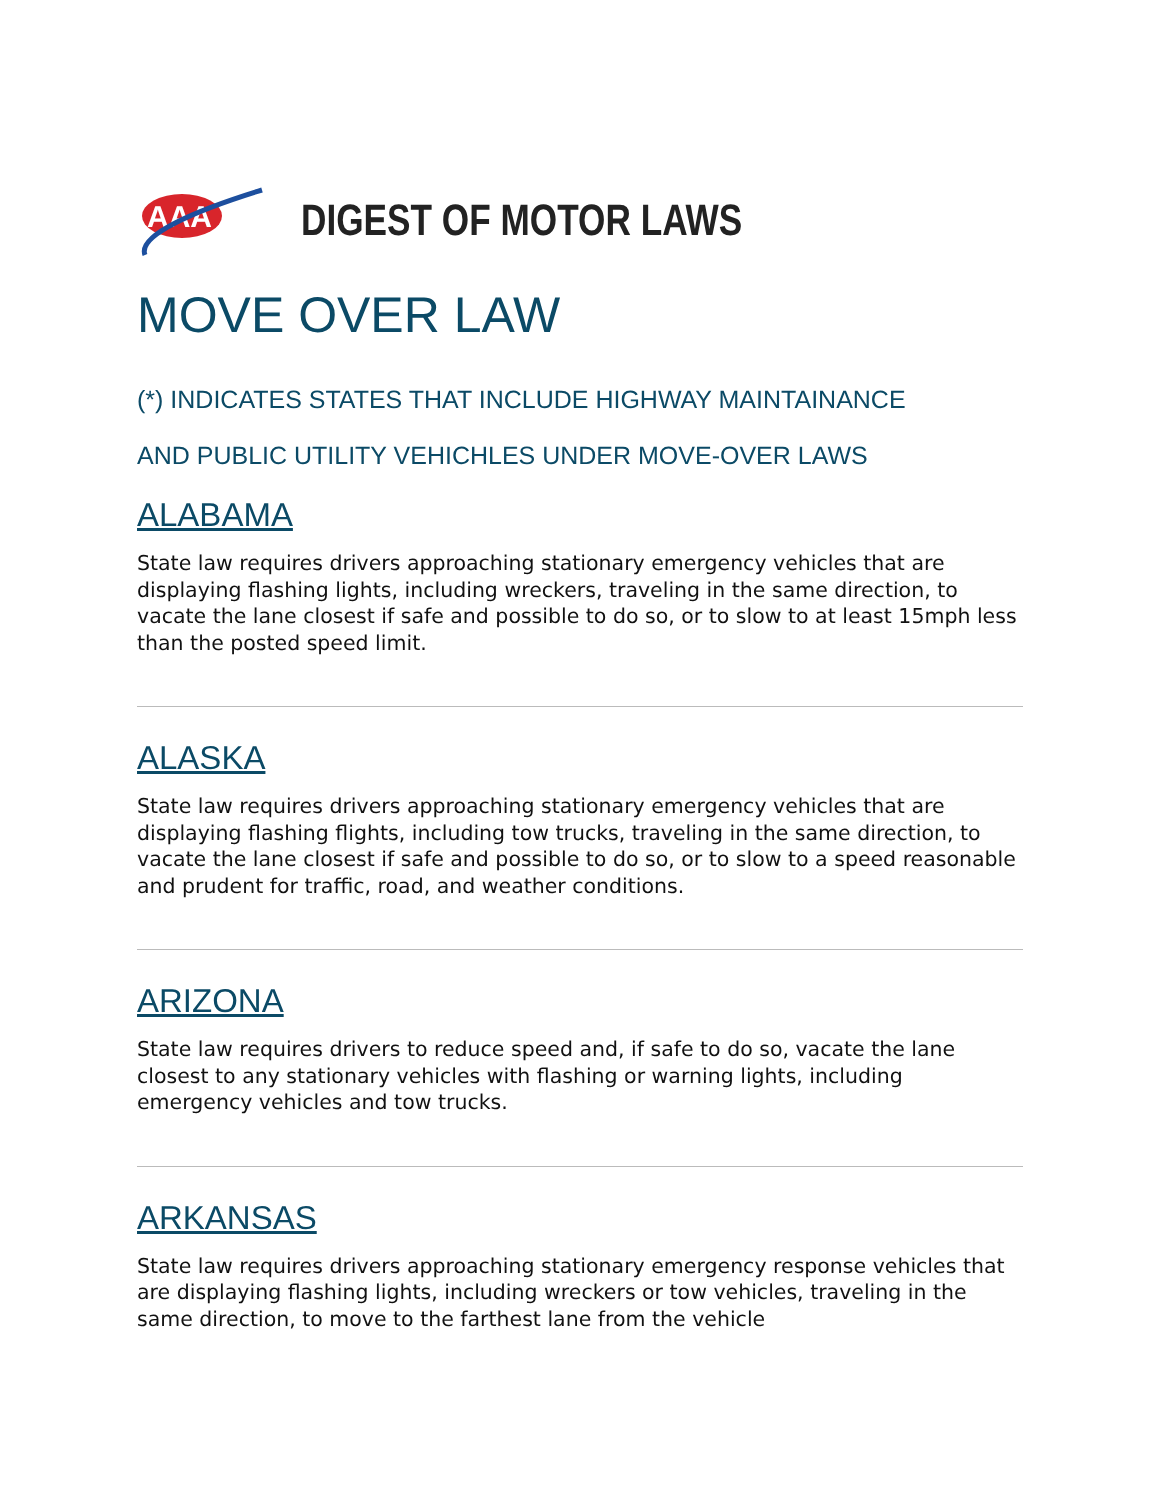AAA
DIGEST OF MOTOR LAWS
MOVE OVER LAW
(*) INDICATES STATES THAT INCLUDE HIGHWAY MAINTAINANCE
AND PUBLIC UTILITY VEHICHLES UNDER MOVE-OVER LAWS
ALABAMA
State law requires drivers approaching stationary emergency vehicles that are displaying flashing lights, including wreckers, traveling in the same direction, to vacate the lane closest if safe and possible to do so, or to slow to at least 15mph less than the posted speed limit.
ALASKA
State law requires drivers approaching stationary emergency vehicles that are displaying flashing flights, including tow trucks, traveling in the same direction, to vacate the lane closest if safe and possible to do so, or to slow to a speed reasonable and prudent for traffic, road, and weather conditions.
ARIZONA
State law requires drivers to reduce speed and, if safe to do so, vacate the lane closest to any stationary vehicles with flashing or warning lights, including emergency vehicles and tow trucks.
ARKANSAS
State law requires drivers approaching stationary emergency response vehicles that are displaying flashing lights, including wreckers or tow vehicles, traveling in the same direction, to move to the farthest lane from the vehicle